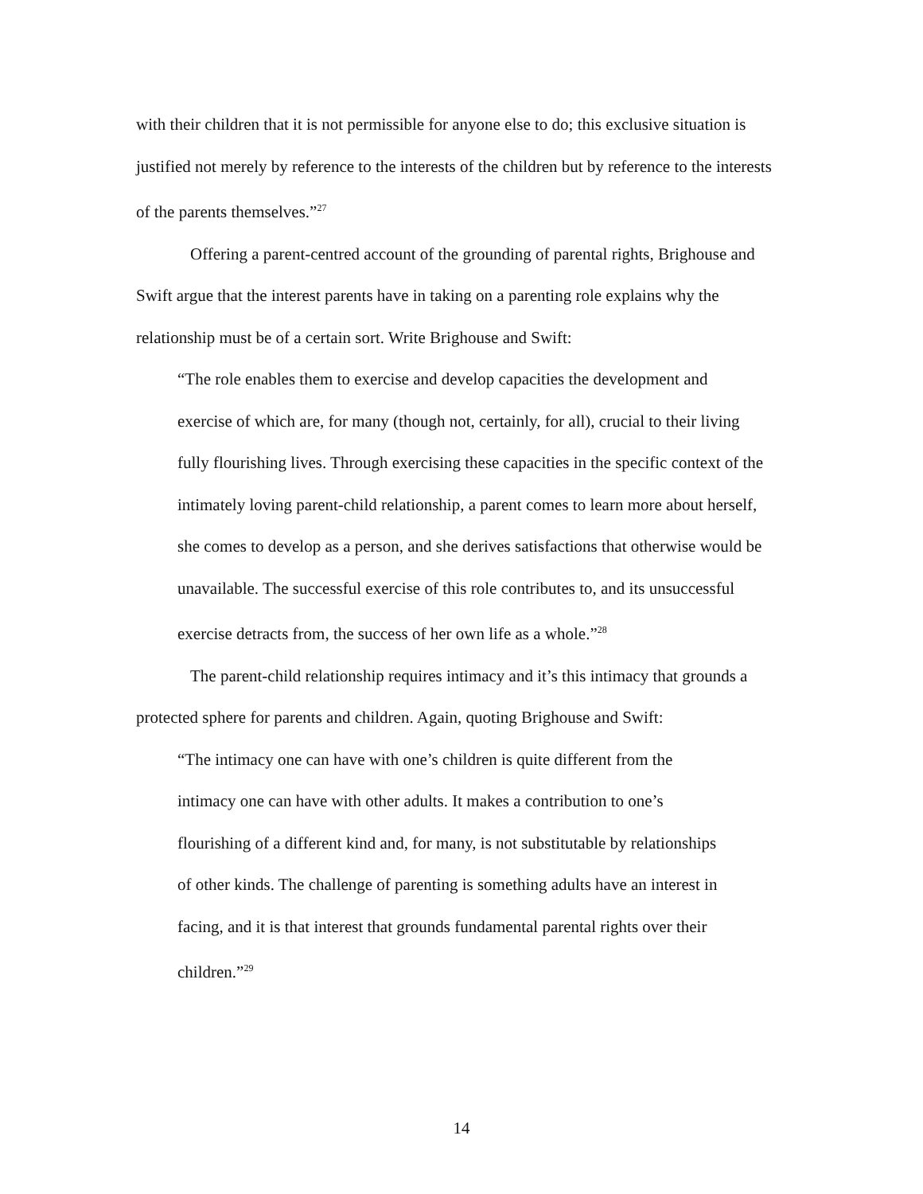with their children that it is not permissible for anyone else to do; this exclusive situation is justified not merely by reference to the interests of the children but by reference to the interests of the parents themselves.”<sup>27</sup>
Offering a parent-centred account of the grounding of parental rights, Brighouse and Swift argue that the interest parents have in taking on a parenting role explains why the relationship must be of a certain sort. Write Brighouse and Swift:
“The role enables them to exercise and develop capacities the development and exercise of which are, for many (though not, certainly, for all), crucial to their living fully flourishing lives. Through exercising these capacities in the specific context of the intimately loving parent-child relationship, a parent comes to learn more about herself, she comes to develop as a person, and she derives satisfactions that otherwise would be unavailable. The successful exercise of this role contributes to, and its unsuccessful exercise detracts from, the success of her own life as a whole.”<sup>28</sup>
The parent-child relationship requires intimacy and it’s this intimacy that grounds a protected sphere for parents and children. Again, quoting Brighouse and Swift:
“The intimacy one can have with one’s children is quite different from the intimacy one can have with other adults. It makes a contribution to one’s flourishing of a different kind and, for many, is not substitutable by relationships of other kinds. The challenge of parenting is something adults have an interest in facing, and it is that interest that grounds fundamental parental rights over their children.”<sup>29</sup>
14